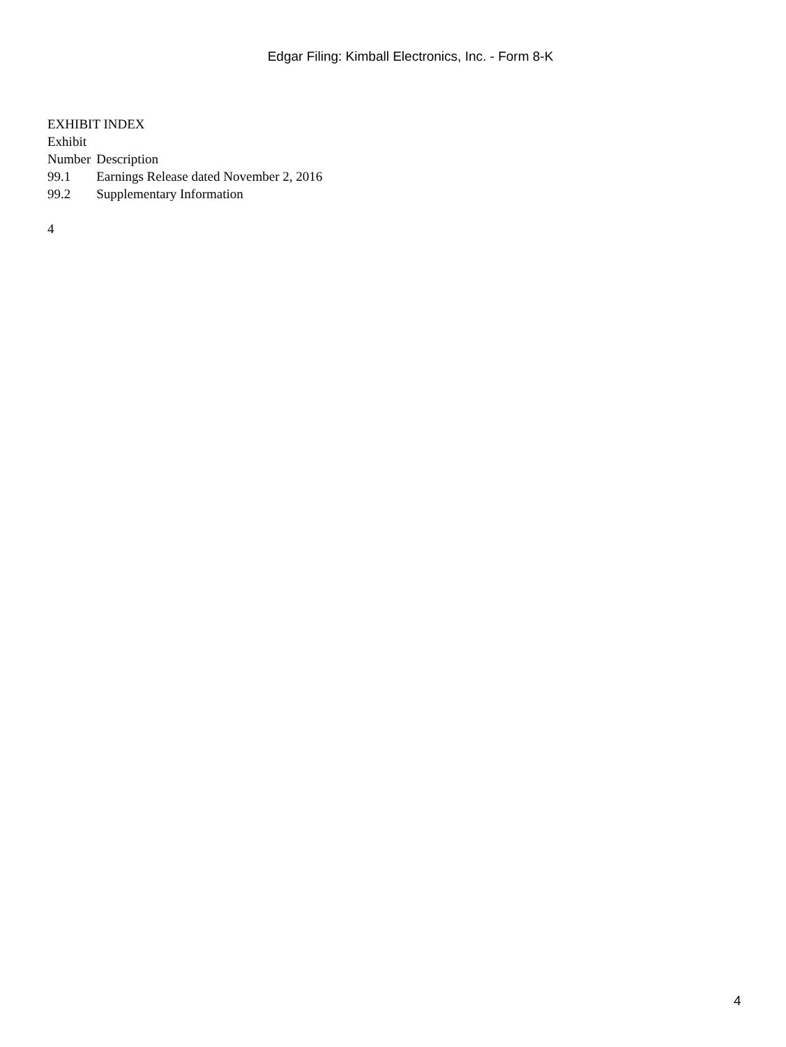Edgar Filing: Kimball Electronics, Inc. - Form 8-K
EXHIBIT INDEX
| Exhibit Number | Description |
| --- | --- |
| 99.1 | Earnings Release dated November 2, 2016 |
| 99.2 | Supplementary Information |
4
4